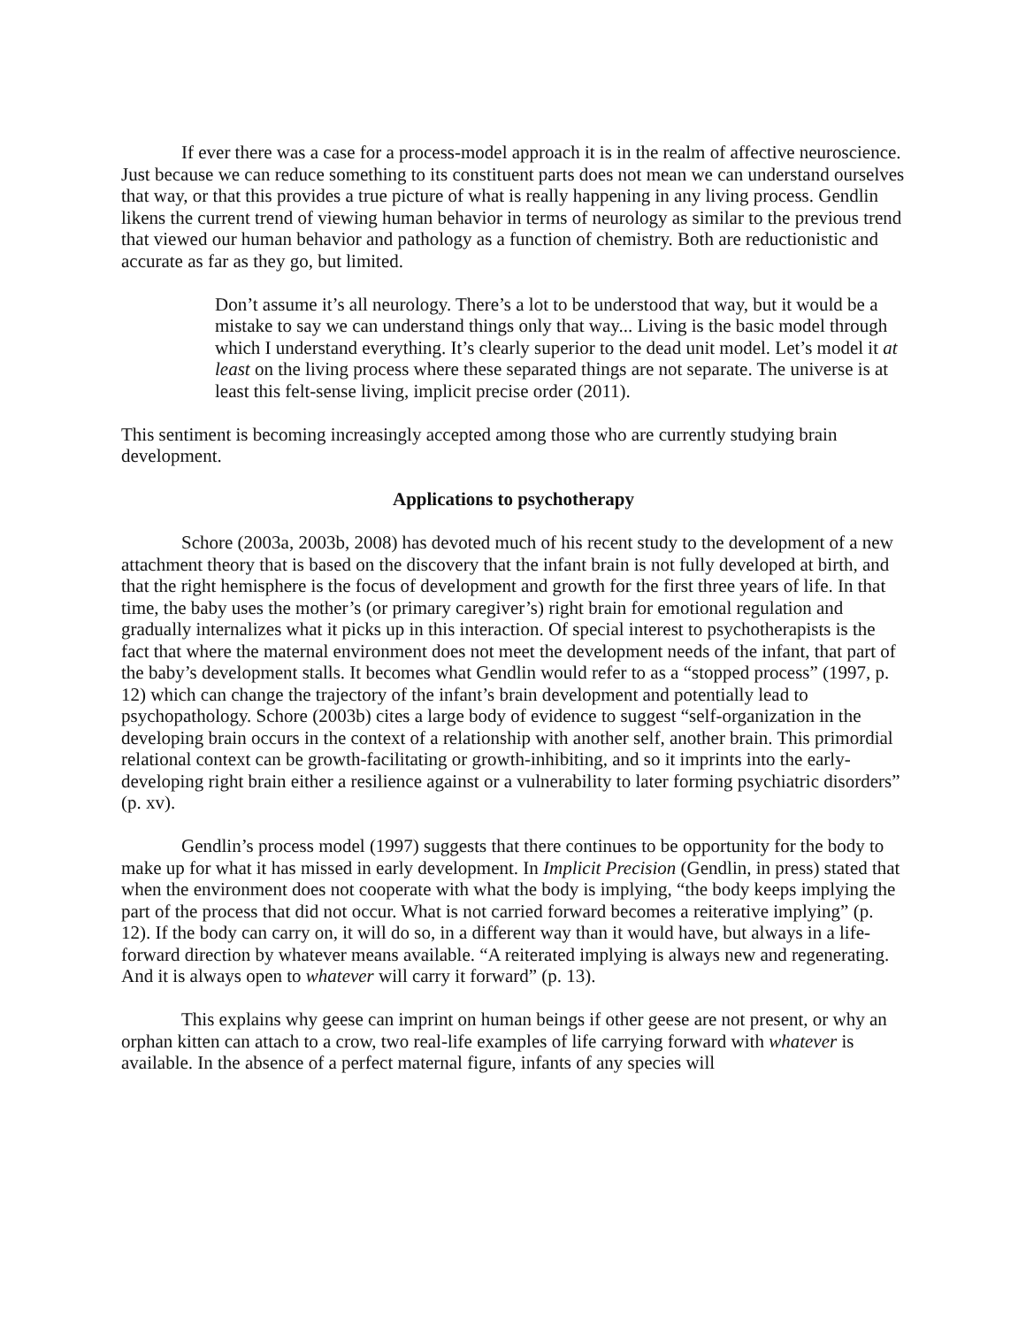If ever there was a case for a process-model approach it is in the realm of affective neuroscience. Just because we can reduce something to its constituent parts does not mean we can understand ourselves that way, or that this provides a true picture of what is really happening in any living process. Gendlin likens the current trend of viewing human behavior in terms of neurology as similar to the previous trend that viewed our human behavior and pathology as a function of chemistry. Both are reductionistic and accurate as far as they go, but limited.
Don’t assume it’s all neurology. There’s a lot to be understood that way, but it would be a mistake to say we can understand things only that way... Living is the basic model through which I understand everything. It’s clearly superior to the dead unit model. Let’s model it at least on the living process where these separated things are not separate. The universe is at least this felt-sense living, implicit precise order (2011).
This sentiment is becoming increasingly accepted among those who are currently studying brain development.
Applications to psychotherapy
Schore (2003a, 2003b, 2008) has devoted much of his recent study to the development of a new attachment theory that is based on the discovery that the infant brain is not fully developed at birth, and that the right hemisphere is the focus of development and growth for the first three years of life. In that time, the baby uses the mother’s (or primary caregiver’s) right brain for emotional regulation and gradually internalizes what it picks up in this interaction. Of special interest to psychotherapists is the fact that where the maternal environment does not meet the development needs of the infant, that part of the baby’s development stalls. It becomes what Gendlin would refer to as a “stopped process” (1997, p. 12) which can change the trajectory of the infant’s brain development and potentially lead to psychopathology. Schore (2003b) cites a large body of evidence to suggest “self-organization in the developing brain occurs in the context of a relationship with another self, another brain. This primordial relational context can be growth-facilitating or growth-inhibiting, and so it imprints into the early-developing right brain either a resilience against or a vulnerability to later forming psychiatric disorders” (p. xv).
Gendlin’s process model (1997) suggests that there continues to be opportunity for the body to make up for what it has missed in early development. In Implicit Precision (Gendlin, in press) stated that when the environment does not cooperate with what the body is implying, “the body keeps implying the part of the process that did not occur. What is not carried forward becomes a reiterative implying” (p. 12). If the body can carry on, it will do so, in a different way than it would have, but always in a life-forward direction by whatever means available. “A reiterated implying is always new and regenerating. And it is always open to whatever will carry it forward” (p. 13).
This explains why geese can imprint on human beings if other geese are not present, or why an orphan kitten can attach to a crow, two real-life examples of life carrying forward with whatever is available. In the absence of a perfect maternal figure, infants of any species will